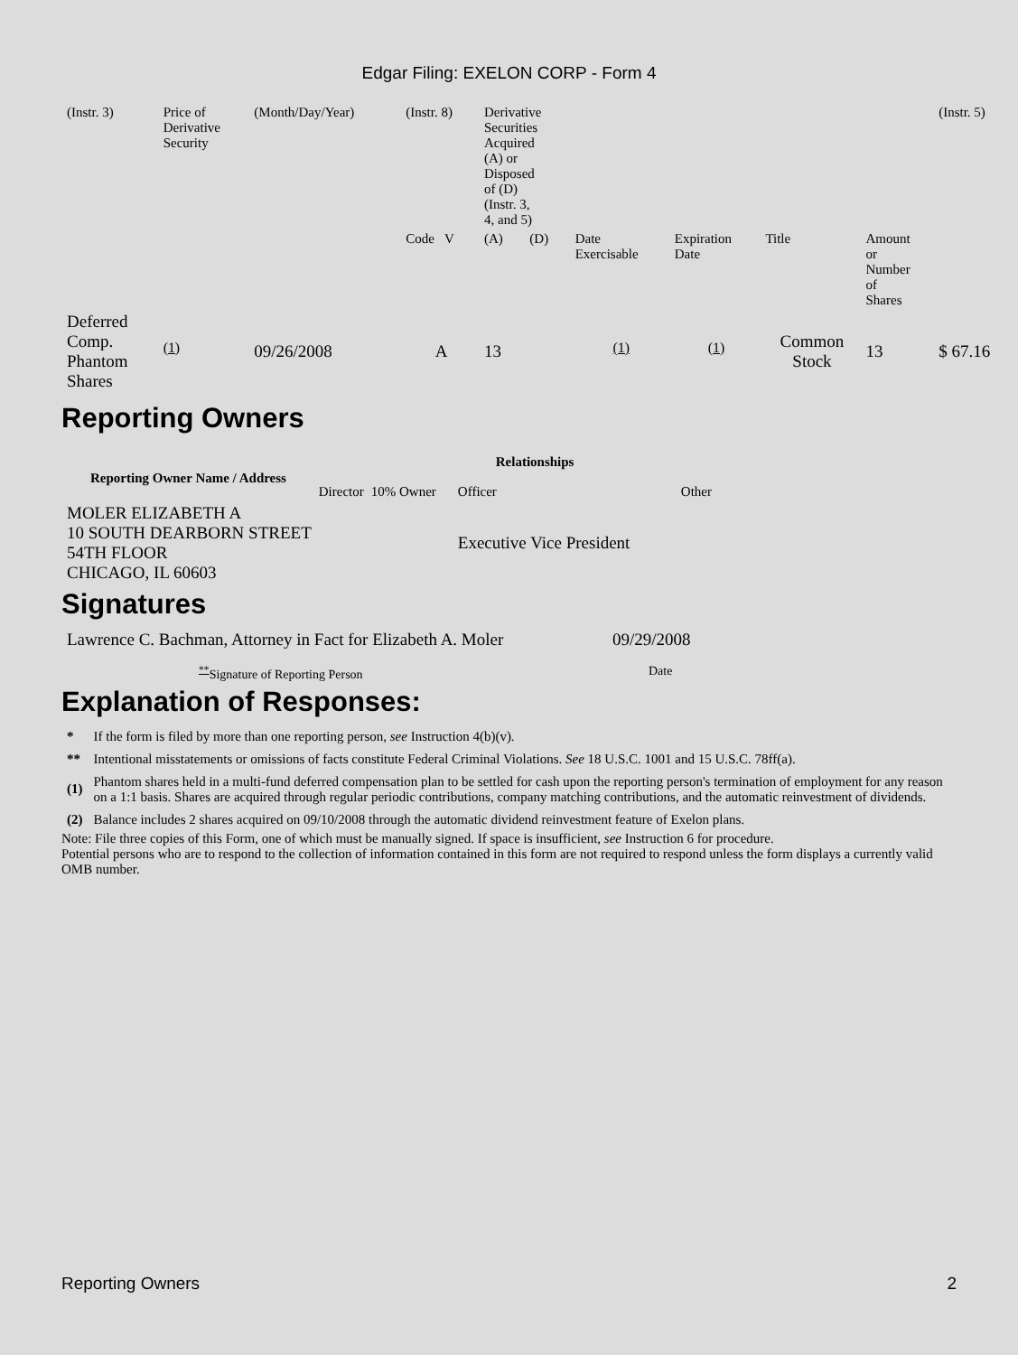Edgar Filing: EXELON CORP - Form 4
| (Instr. 3) | Price of Derivative Security | (Month/Day/Year) | (Instr. 8) | Derivative Securities Acquired (A) or Disposed of (D) (Instr. 3, 4, and 5) | | | | | | (Instr. 5) |
| | | | Code V | (A) | (D) | Date Exercisable | Expiration Date | Title | Amount or Number of Shares | |
| Deferred Comp. Phantom Shares | <sup>(1)</sup> | 09/26/2008 | A | 13 | | <sup>(1)</sup> | <sup>(1)</sup> | Common Stock | 13 | $ 67.16 |
Reporting Owners
| Reporting Owner Name / Address | Relationships | | | |
| --- | --- | --- | --- | --- |
| | Director | 10% Owner | Officer | Other |
| MOLER ELIZABETH A 10 SOUTH DEARBORN STREET 54TH FLOOR CHICAGO, IL 60603 | | | Executive Vice President | |
Signatures
| Lawrence C. Bachman, Attorney in Fact for Elizabeth A. Moler | 09/29/2008 |
| <sup>**</sup> Signature of Reporting Person | Date |
Explanation of Responses:
| * | If the form is filed by more than one reporting person, see Instruction 4(b)(v). |
| ** | Intentional misstatements or omissions of facts constitute Federal Criminal Violations. See 18 U.S.C. 1001 and 15 U.S.C. 78ff(a). |
| (1) | Phantom shares held in a multi-fund deferred compensation plan to be settled for cash upon the reporting person's termination of employment for any reason on a 1:1 basis. Shares are acquired through regular periodic contributions, company matching contributions, and the automatic reinvestment of dividends. |
| (2) | Balance includes 2 shares acquired on 09/10/2008 through the automatic dividend reinvestment feature of Exelon plans. |
Note: File three copies of this Form, one of which must be manually signed. If space is insufficient, see Instruction 6 for procedure.
Potential persons who are to respond to the collection of information contained in this form are not required to respond unless the form displays a currently valid OMB number.
Reporting Owners 2